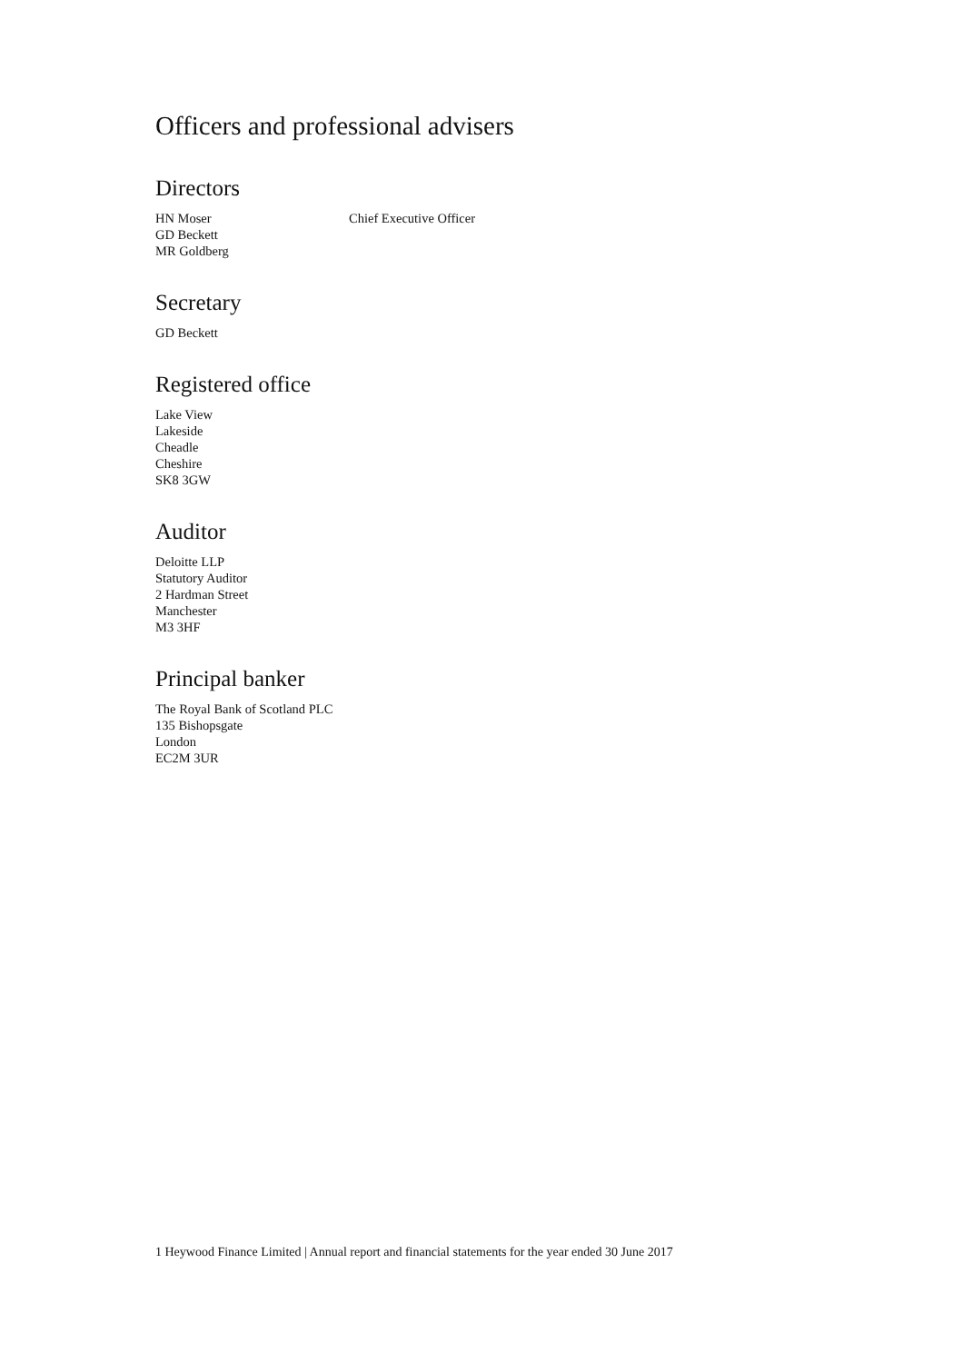Officers and professional advisers
Directors
HN Moser Chief Executive Officer
GD Beckett
MR Goldberg
Secretary
GD Beckett
Registered office
Lake View
Lakeside
Cheadle
Cheshire
SK8 3GW
Auditor
Deloitte LLP
Statutory Auditor
2 Hardman Street
Manchester
M3 3HF
Principal banker
The Royal Bank of Scotland PLC
135 Bishopsgate
London
EC2M 3UR
1 Heywood Finance Limited | Annual report and financial statements for the year ended 30 June 2017